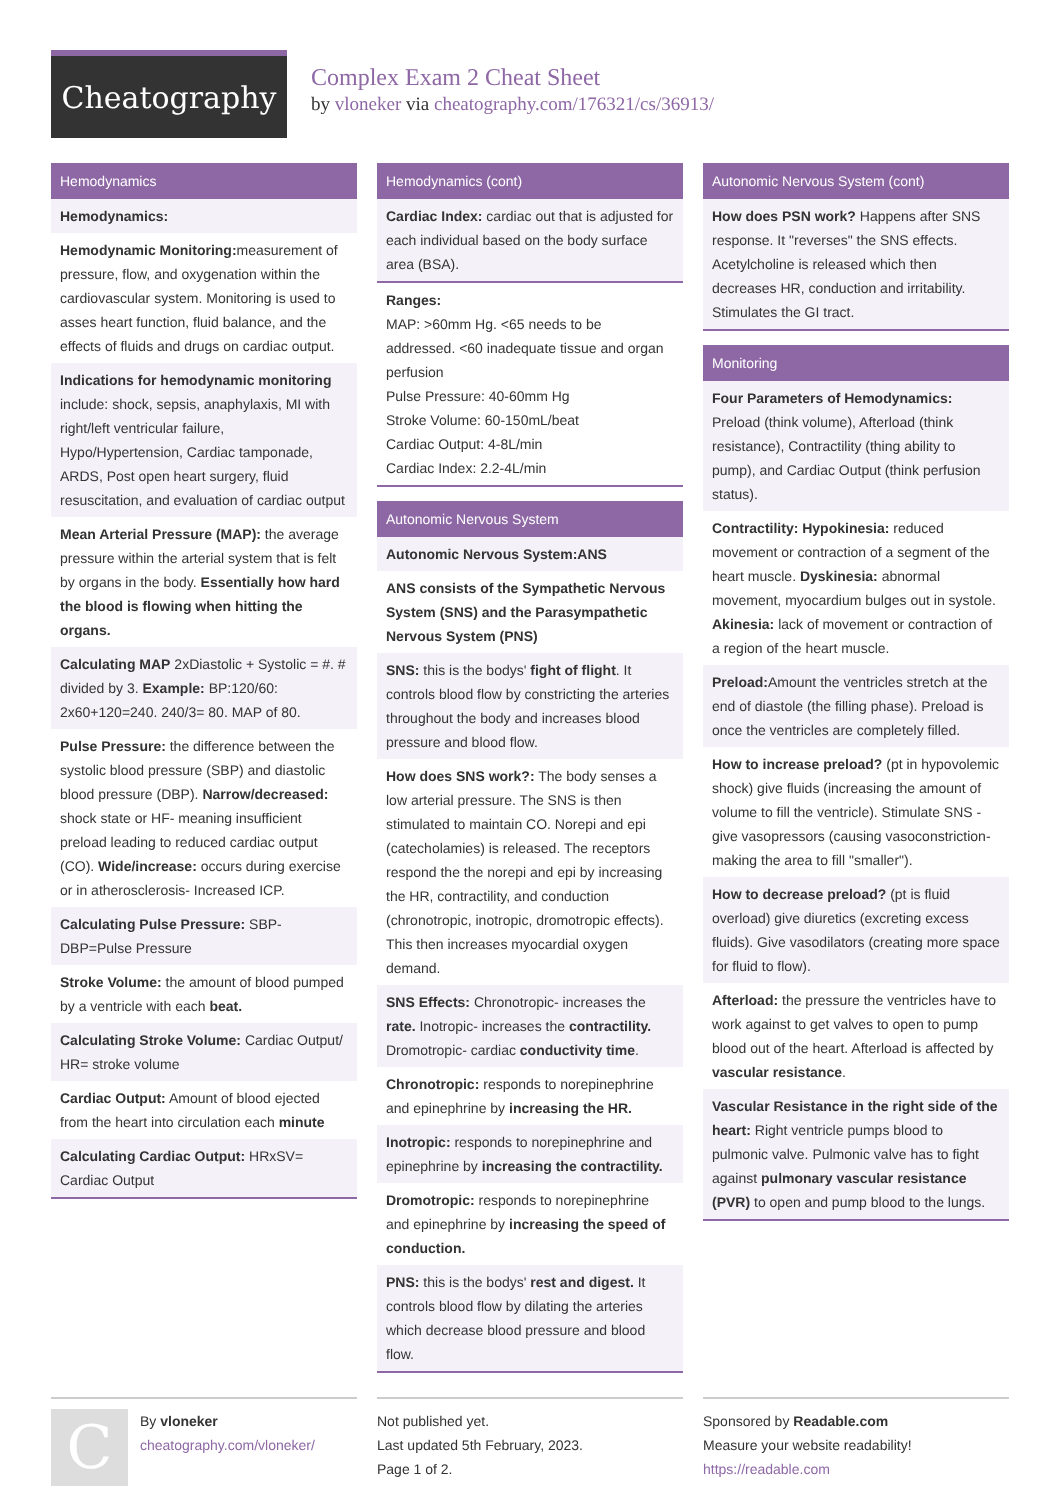Cheatography
Complex Exam 2 Cheat Sheet
by vloneker via cheatography.com/176321/cs/36913/
Hemodynamics
Hemodynamics:
Hemodynamic Monitoring: measurement of pressure, flow, and oxygenation within the cardiovascular system. Monitoring is used to asses heart function, fluid balance, and the effects of fluids and drugs on cardiac output.
Indications for hemodynamic monitoring include: shock, sepsis, anaphylaxis, MI with right/left ventricular failure, Hypo/Hypertension, Cardiac tamponade, ARDS, Post open heart surgery, fluid resuscitation, and evaluation of cardiac output
Mean Arterial Pressure (MAP): the average pressure within the arterial system that is felt by organs in the body. Essentially how hard the blood is flowing when hitting the organs.
Calculating MAP 2xDiastolic + Systolic = #. # divided by 3. Example: BP:120/60: 2x60+120=240. 240/3= 80. MAP of 80.
Pulse Pressure: the difference between the systolic blood pressure (SBP) and diastolic blood pressure (DBP). Narrow/decreased: shock state or HF- meaning insufficient preload leading to reduced cardiac output (CO). Wide/increase: occurs during exercise or in atherosclerosis- Increased ICP.
Calculating Pulse Pressure: SBP-DBP=Pulse Pressure
Stroke Volume: the amount of blood pumped by a ventricle with each beat.
Calculating Stroke Volume: Cardiac Output/ HR= stroke volume
Cardiac Output: Amount of blood ejected from the heart into circulation each minute
Calculating Cardiac Output: HRxSV= Cardiac Output
Hemodynamics (cont)
Cardiac Index: cardiac out that is adjusted for each individual based on the body surface area (BSA).
Ranges:
MAP: >60mm Hg. <65 needs to be addressed. <60 inadequate tissue and organ perfusion
Pulse Pressure: 40-60mm Hg
Stroke Volume: 60-150mL/beat
Cardiac Output: 4-8L/min
Cardiac Index: 2.2-4L/min
Autonomic Nervous System
Autonomic Nervous System:ANS
ANS consists of the Sympathetic Nervous System (SNS) and the Parasympathetic Nervous System (PNS)
SNS: this is the bodys' fight of flight. It controls blood flow by constricting the arteries throughout the body and increases blood pressure and blood flow.
How does SNS work?: The body senses a low arterial pressure. The SNS is then stimulated to maintain CO. Norepi and epi (catecholamies) is released. The receptors respond the the norepi and epi by increasing the HR, contractility, and conduction (chronotropic, inotropic, dromotropic effects). This then increases myocardial oxygen demand.
SNS Effects: Chronotropic- increases the rate. Inotropic- increases the contractility. Dromotropic- cardiac conductivity time.
Chronotropic: responds to norepinephrine and epinephrine by increasing the HR.
Inotropic: responds to norepinephrine and epinephrine by increasing the contractility.
Dromotropic: responds to norepinephrine and epinephrine by increasing the speed of conduction.
PNS: this is the bodys' rest and digest. It controls blood flow by dilating the arteries which decrease blood pressure and blood flow.
Autonomic Nervous System (cont)
How does PSN work? Happens after SNS response. It "reverses" the SNS effects. Acetylcholine is released which then decreases HR, conduction and irritability. Stimulates the GI tract.
Monitoring
Four Parameters of Hemodynamics: Preload (think volume), Afterload (think resistance), Contractility (thing ability to pump), and Cardiac Output (think perfusion status).
Contractility: Hypokinesia: reduced movement or contraction of a segment of the heart muscle. Dyskinesia: abnormal movement, myocardium bulges out in systole. Akinesia: lack of movement or contraction of a region of the heart muscle.
Preload: Amount the ventricles stretch at the end of diastole (the filling phase). Preload is once the ventricles are completely filled.
How to increase preload? (pt in hypovolemic shock) give fluids (increasing the amount of volume to fill the ventricle). Stimulate SNS - give vasopressors (causing vasoconstriction- making the area to fill "smaller").
How to decrease preload? (pt is fluid overload) give diuretics (excreting excess fluids). Give vasodilators (creating more space for fluid to flow).
Afterload: the pressure the ventricles have to work against to get valves to open to pump blood out of the heart. Afterload is affected by vascular resistance.
Vascular Resistance in the right side of the heart: Right ventricle pumps blood to pulmonic valve. Pulmonic valve has to fight against pulmonary vascular resistance (PVR) to open and pump blood to the lungs.
C
By vloneker
cheatography.com/vloneker/
Not published yet.
Last updated 5th February, 2023.
Page 1 of 2.
Sponsored by Readable.com
Measure your website readability!
https://readable.com